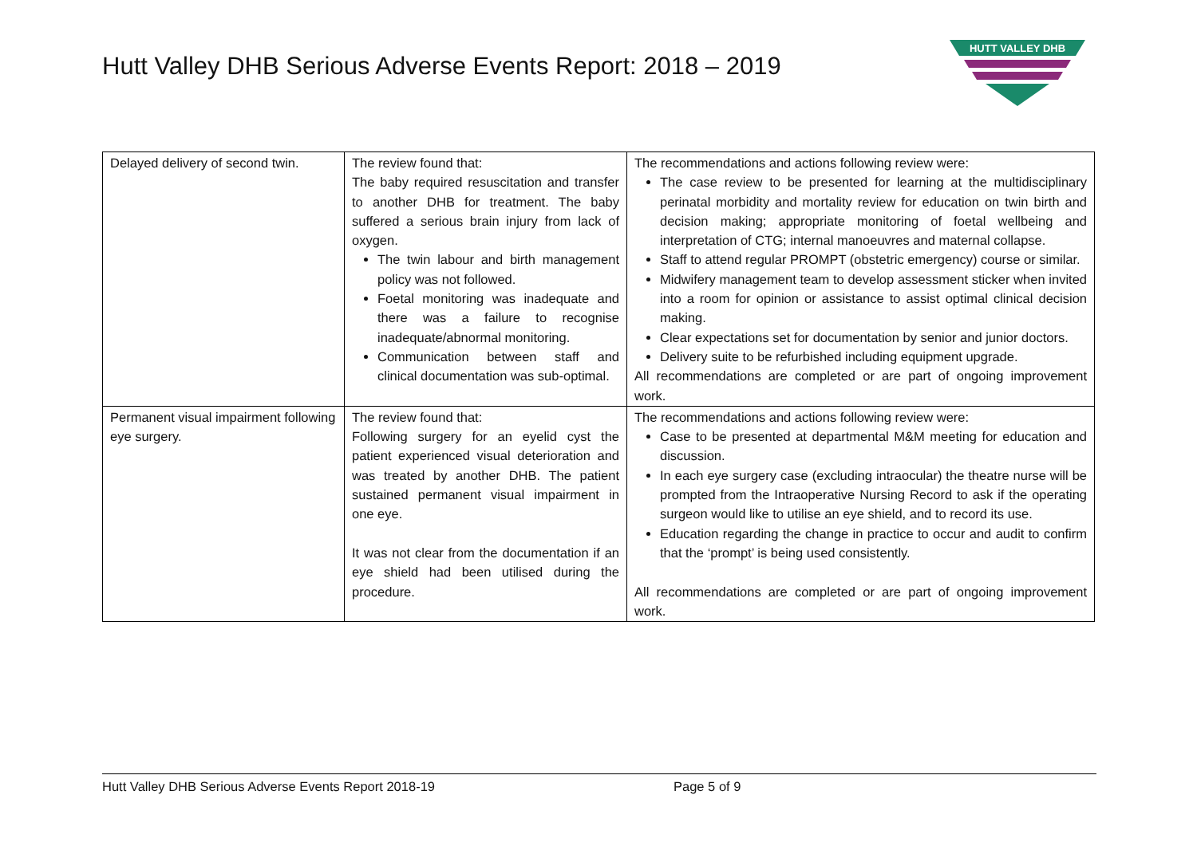Hutt Valley DHB Serious Adverse Events Report: 2018 – 2019
HUTT VALLEY DHB
| Delayed delivery of second twin. | The review found that: The baby required resuscitation and transfer to another DHB for treatment. The baby suffered a serious brain injury from lack of oxygen. The twin labour and birth management policy was not followed. Foetal monitoring was inadequate and there was a failure to recognise inadequate/abnormal monitoring. Communication between staff and clinical documentation was sub-optimal. | The recommendations and actions following review were: The case review to be presented for learning at the multidisciplinary perinatal morbidity and mortality review for education on twin birth and decision making; appropriate monitoring of foetal wellbeing and interpretation of CTG; internal manoeuvres and maternal collapse. Staff to attend regular PROMPT (obstetric emergency) course or similar. Midwifery management team to develop assessment sticker when invited into a room for opinion or assistance to assist optimal clinical decision making. Clear expectations set for documentation by senior and junior doctors. Delivery suite to be refurbished including equipment upgrade. All recommendations are completed or are part of ongoing improvement work. |
| Permanent visual impairment following eye surgery. | The review found that: Following surgery for an eyelid cyst the patient experienced visual deterioration and was treated by another DHB. The patient sustained permanent visual impairment in one eye. It was not clear from the documentation if an eye shield had been utilised during the procedure. | The recommendations and actions following review were: Case to be presented at departmental M&M meeting for education and discussion. In each eye surgery case (excluding intraocular) the theatre nurse will be prompted from the Intraoperative Nursing Record to ask if the operating surgeon would like to utilise an eye shield, and to record its use. Education regarding the change in practice to occur and audit to confirm that the ‘prompt’ is being used consistently. All recommendations are completed or are part of ongoing improvement work. |
Hutt Valley DHB Serious Adverse Events Report 2018-19 Page 5 of 9